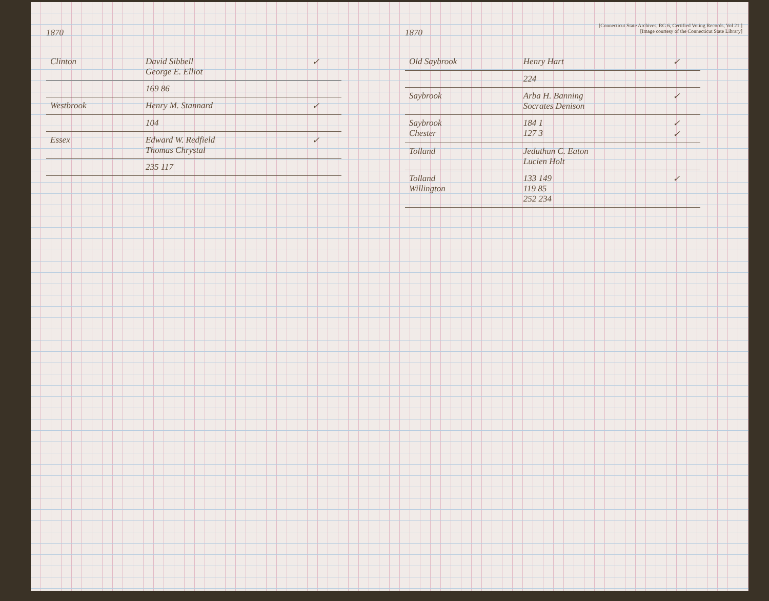1870
| Clinton | David Sibbell George E. Elliot | ✓ |
| | 169 86 | |
| Westbrook | Henry M. Stannard | ✓ |
| | 104 | |
| Essex | Edward W. Redfield Thomas Chrystal | ✓ |
| | 235 117 | |
[Connecticut State Archives, RG 6, Certified Voting Records, Vol 21.]
[Image courtesy of the Connecticut State Library]
1870
| Old Saybrook | Henry Hart | ✓ |
| | 224 | |
| Saybrook | Arba H. Banning Socrates Denison | ✓ |
| Saybrook Chester | 184 1 127 3 | ✓ ✓ |
| Tolland | Jeduthun C. Eaton Lucien Holt | |
| Tolland Willington | 133 149 119 85 252 234 | ✓ |